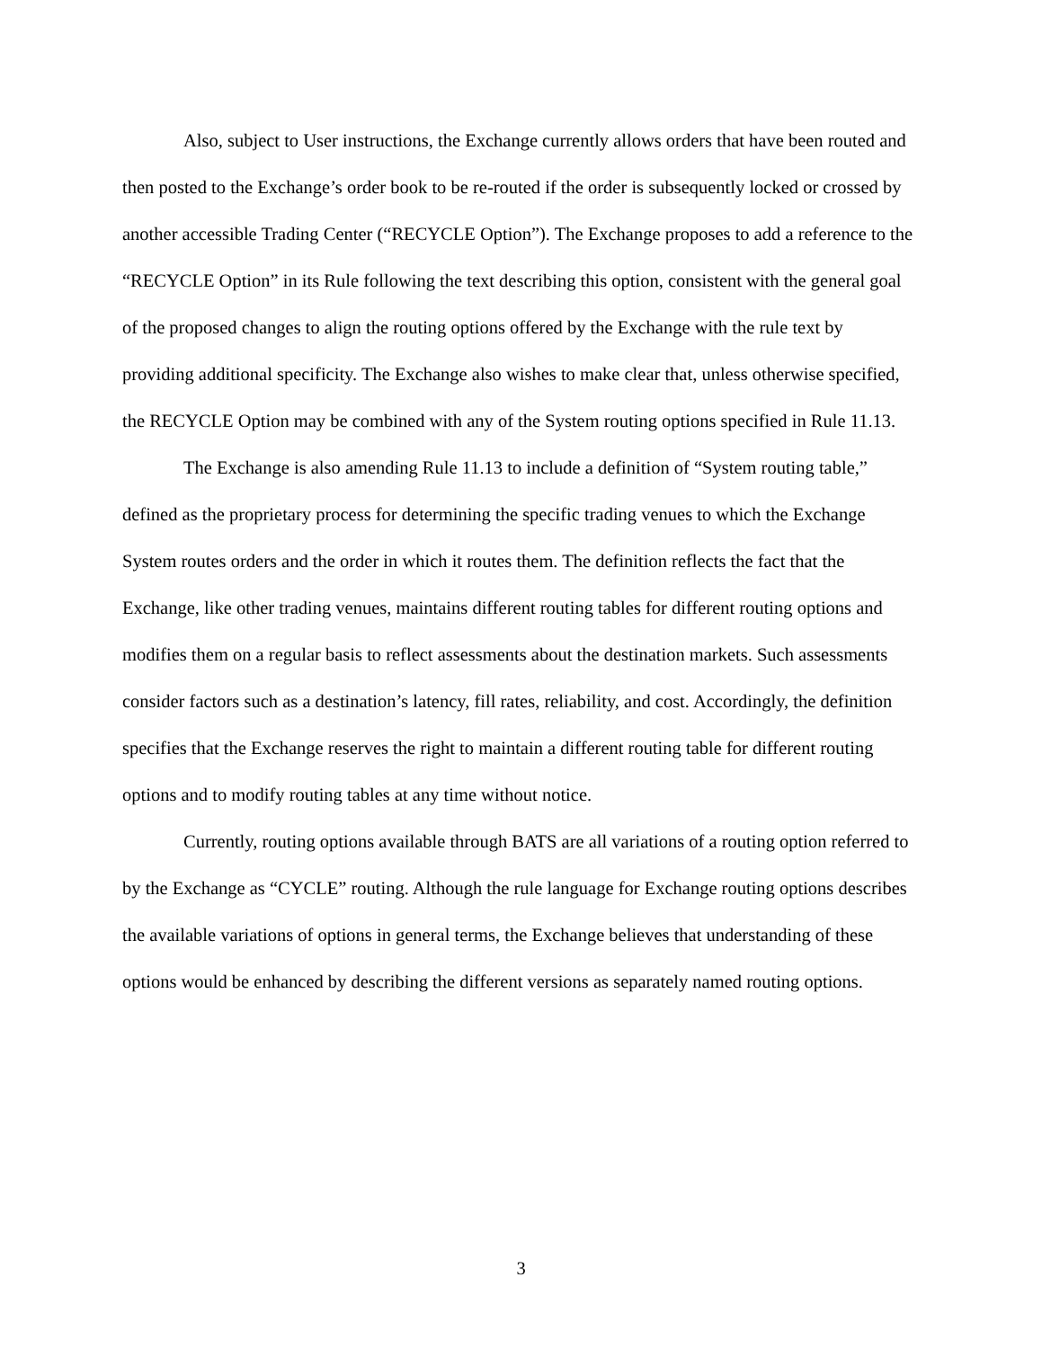Also, subject to User instructions, the Exchange currently allows orders that have been routed and then posted to the Exchange’s order book to be re-routed if the order is subsequently locked or crossed by another accessible Trading Center (“RECYCLE Option”). The Exchange proposes to add a reference to the “RECYCLE Option” in its Rule following the text describing this option, consistent with the general goal of the proposed changes to align the routing options offered by the Exchange with the rule text by providing additional specificity. The Exchange also wishes to make clear that, unless otherwise specified, the RECYCLE Option may be combined with any of the System routing options specified in Rule 11.13.
The Exchange is also amending Rule 11.13 to include a definition of “System routing table,” defined as the proprietary process for determining the specific trading venues to which the Exchange System routes orders and the order in which it routes them. The definition reflects the fact that the Exchange, like other trading venues, maintains different routing tables for different routing options and modifies them on a regular basis to reflect assessments about the destination markets. Such assessments consider factors such as a destination’s latency, fill rates, reliability, and cost. Accordingly, the definition specifies that the Exchange reserves the right to maintain a different routing table for different routing options and to modify routing tables at any time without notice.
Currently, routing options available through BATS are all variations of a routing option referred to by the Exchange as “CYCLE” routing. Although the rule language for Exchange routing options describes the available variations of options in general terms, the Exchange believes that understanding of these options would be enhanced by describing the different versions as separately named routing options.
3